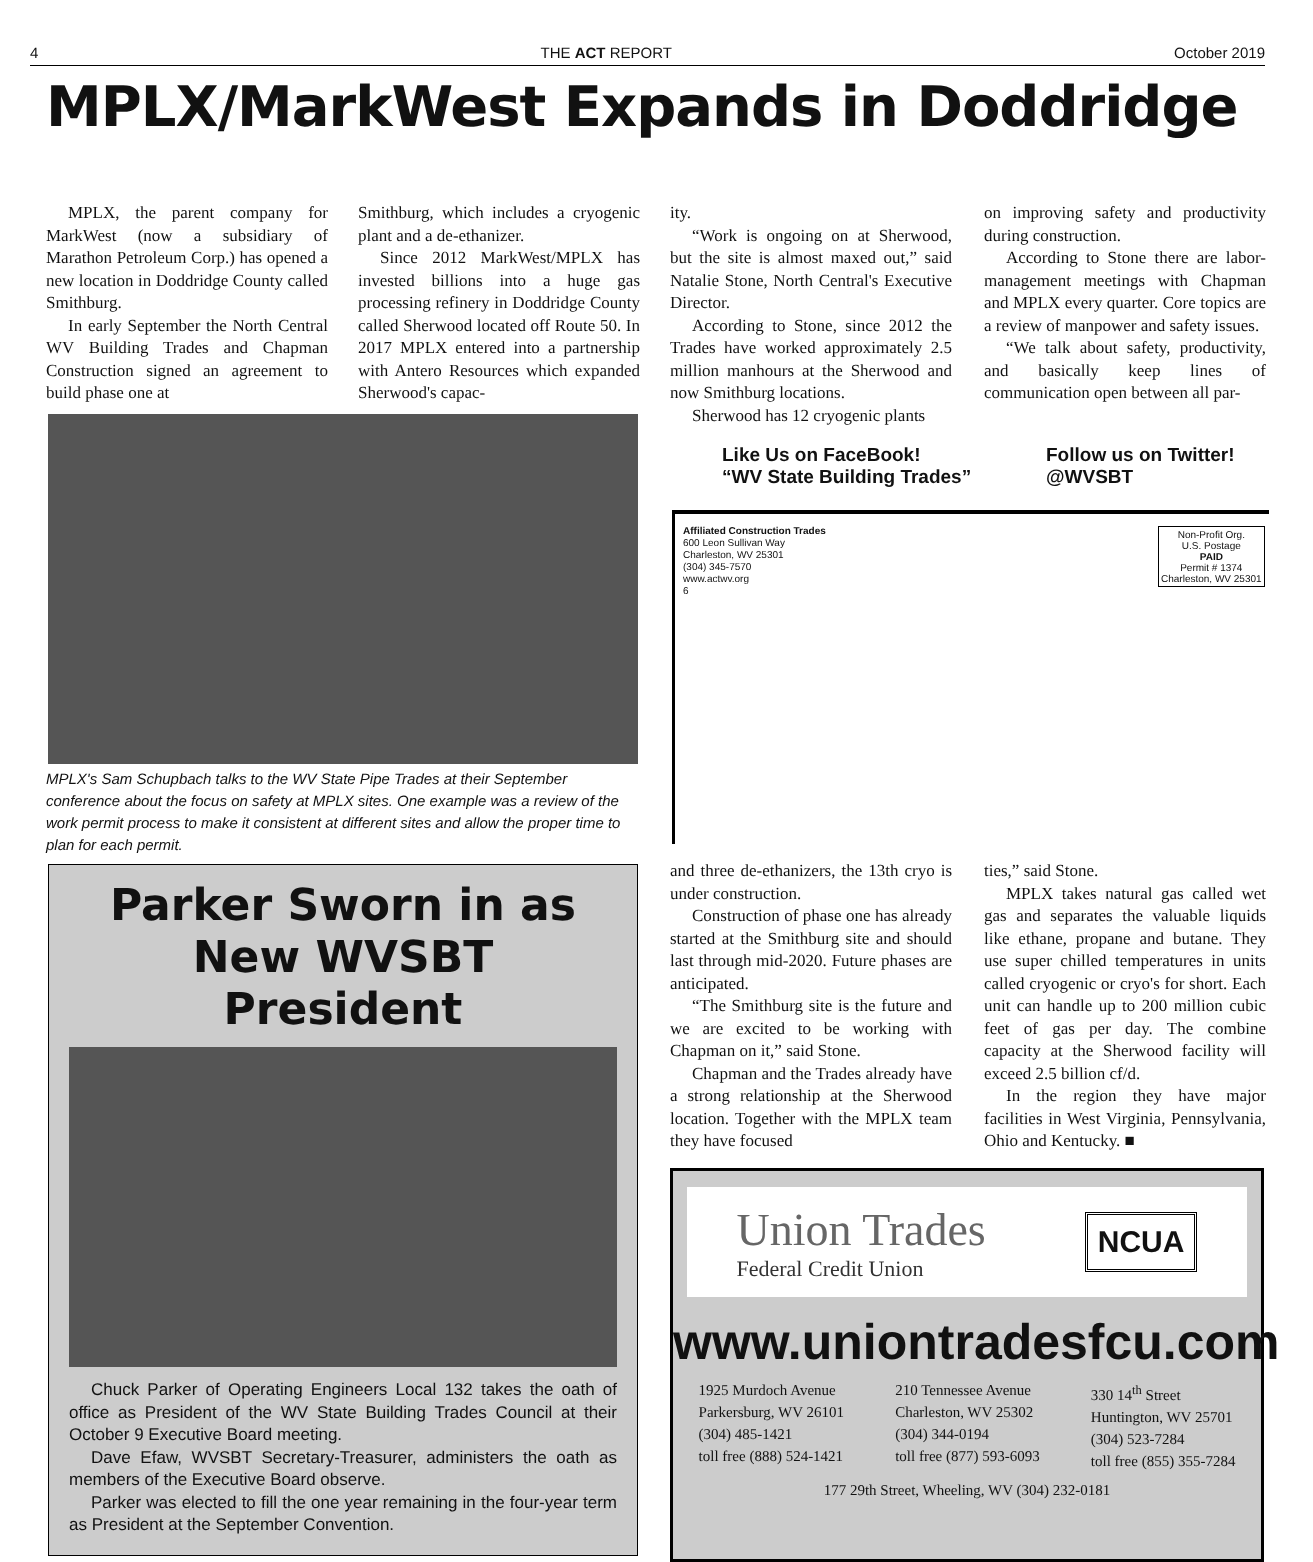4 THE ACT REPORT October 2019
MPLX/MarkWest Expands in Doddridge
MPLX, the parent company for MarkWest (now a subsidiary of Marathon Petroleum Corp.) has opened a new location in Doddridge County called Smithburg.
In early September the North Central WV Building Trades and Chapman Construction signed an agreement to build phase one at
Smithburg, which includes a cryogenic plant and a de-ethanizer.
Since 2012 MarkWest/MPLX has invested billions into a huge gas processing refinery in Doddridge County called Sherwood located off Route 50. In 2017 MPLX entered into a partnership with Antero Resources which expanded Sherwood's capac-
ity.
“Work is ongoing on at Sherwood, but the site is almost maxed out,” said Natalie Stone, North Central's Executive Director.
According to Stone, since 2012 the Trades have worked approximately 2.5 million manhours at the Sherwood and now Smithburg locations.
Sherwood has 12 cryogenic plants
on improving safety and productivity during construction.
According to Stone there are labor-management meetings with Chapman and MPLX every quarter. Core topics are a review of manpower and safety issues.
“We talk about safety, productivity, and basically keep lines of communication open between all par-
MPLX's Sam Schupbach talks to the WV State Pipe Trades at their September conference about the focus on safety at MPLX sites. One example was a review of the work permit process to make it consistent at different sites and allow the proper time to plan for each permit.
Like Us on FaceBook!
“WV State Building Trades”
Follow us on Twitter!
@WVSBT
Affiliated Construction Trades
600 Leon Sullivan Way
Charleston, WV 25301
(304) 345-7570
www.actwv.org
6
Non-Profit Org.
U.S. Postage
PAID
Permit # 1374
Charleston, WV 25301
and three de-ethanizers, the 13th cryo is under construction.
Construction of phase one has already started at the Smithburg site and should last through mid-2020. Future phases are anticipated.
“The Smithburg site is the future and we are excited to be working with Chapman on it,” said Stone.
Chapman and the Trades already have a strong relationship at the Sherwood location. Together with the MPLX team they have focused
ties,” said Stone.
MPLX takes natural gas called wet gas and separates the valuable liquids like ethane, propane and butane. They use super chilled temperatures in units called cryogenic or cryo's for short. Each unit can handle up to 200 million cubic feet of gas per day. The combine capacity at the Sherwood facility will exceed 2.5 billion cf/d.
In the region they have major facilities in West Virginia, Pennsylvania, Ohio and Kentucky. ■
Parker Sworn in as New WVSBT President
Chuck Parker of Operating Engineers Local 132 takes the oath of office as President of the WV State Building Trades Council at their October 9 Executive Board meeting.
Dave Efaw, WVSBT Secretary-Treasurer, administers the oath as members of the Executive Board observe.
Parker was elected to fill the one year remaining in the four-year term as President at the September Convention.
Union Trades
Federal Credit Union
NCUA
www.uniontradesfcu.com
1925 Murdoch Avenue
Parkersburg, WV 26101
(304) 485-1421
toll free (888) 524-1421
210 Tennessee Avenue
Charleston, WV 25302
(304) 344-0194
toll free (877) 593-6093
330 14<sup>th</sup> Street
Huntington, WV 25701
(304) 523-7284
toll free (855) 355-7284
177 29th Street, Wheeling, WV (304) 232-0181